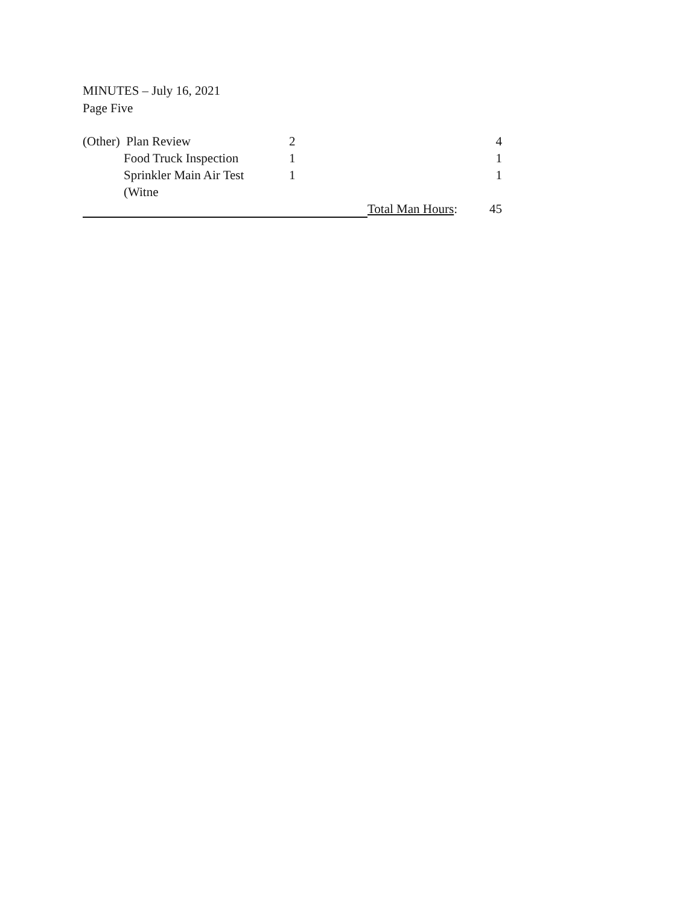MINUTES – July 16, 2021
Page Five
| (Other) Plan Review | | 2 | | 4 |
| | Food Truck Inspection | 1 | | 1 |
| | Sprinkler Main Air Test | 1 | | 1 |
| | (Witne | | | |
| | | | Total Man Hours : | 45 |